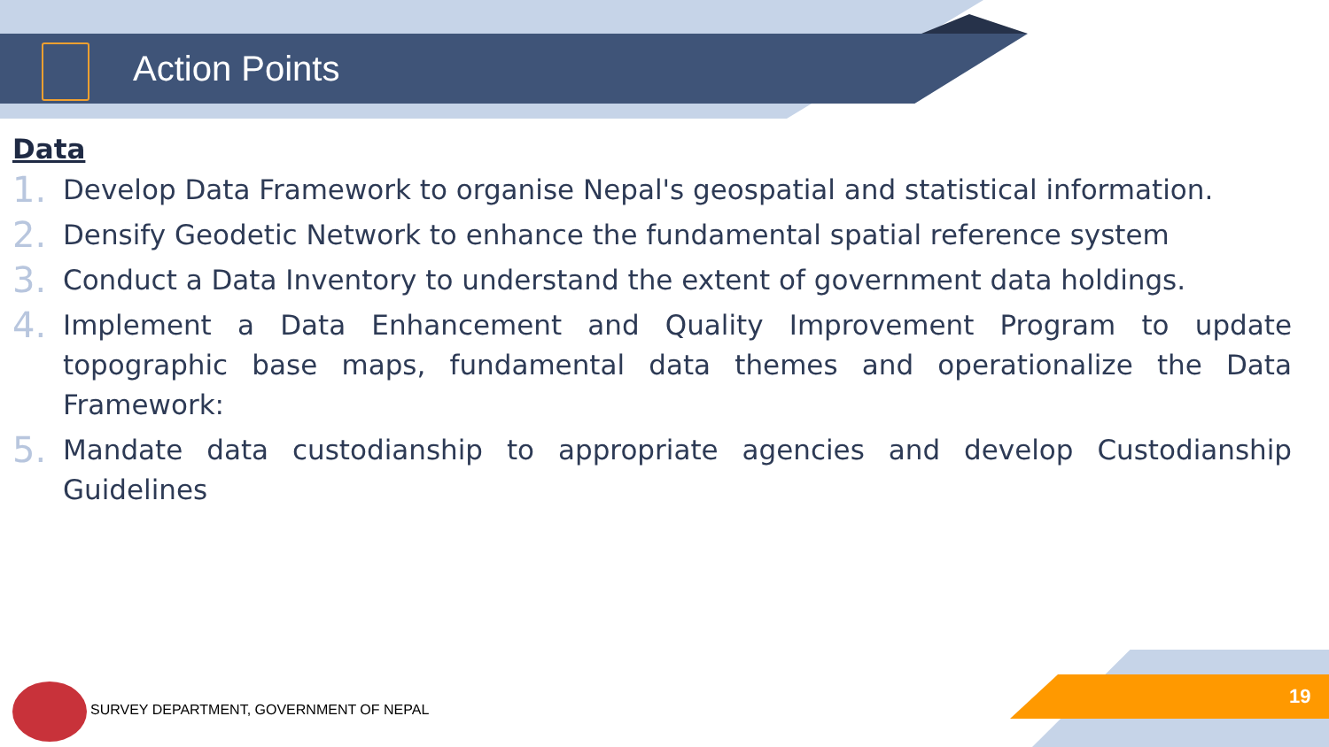Action Points
Data
1. Develop Data Framework to organise Nepal's geospatial and statistical information.
2. Densify Geodetic Network to enhance the fundamental spatial reference system
3. Conduct a Data Inventory to understand the extent of government data holdings.
4. Implement a Data Enhancement and Quality Improvement Program to update topographic base maps, fundamental data themes and operationalize the Data Framework:
5. Mandate data custodianship to appropriate agencies and develop Custodianship Guidelines
SURVEY DEPARTMENT, GOVERNMENT OF NEPAL
19